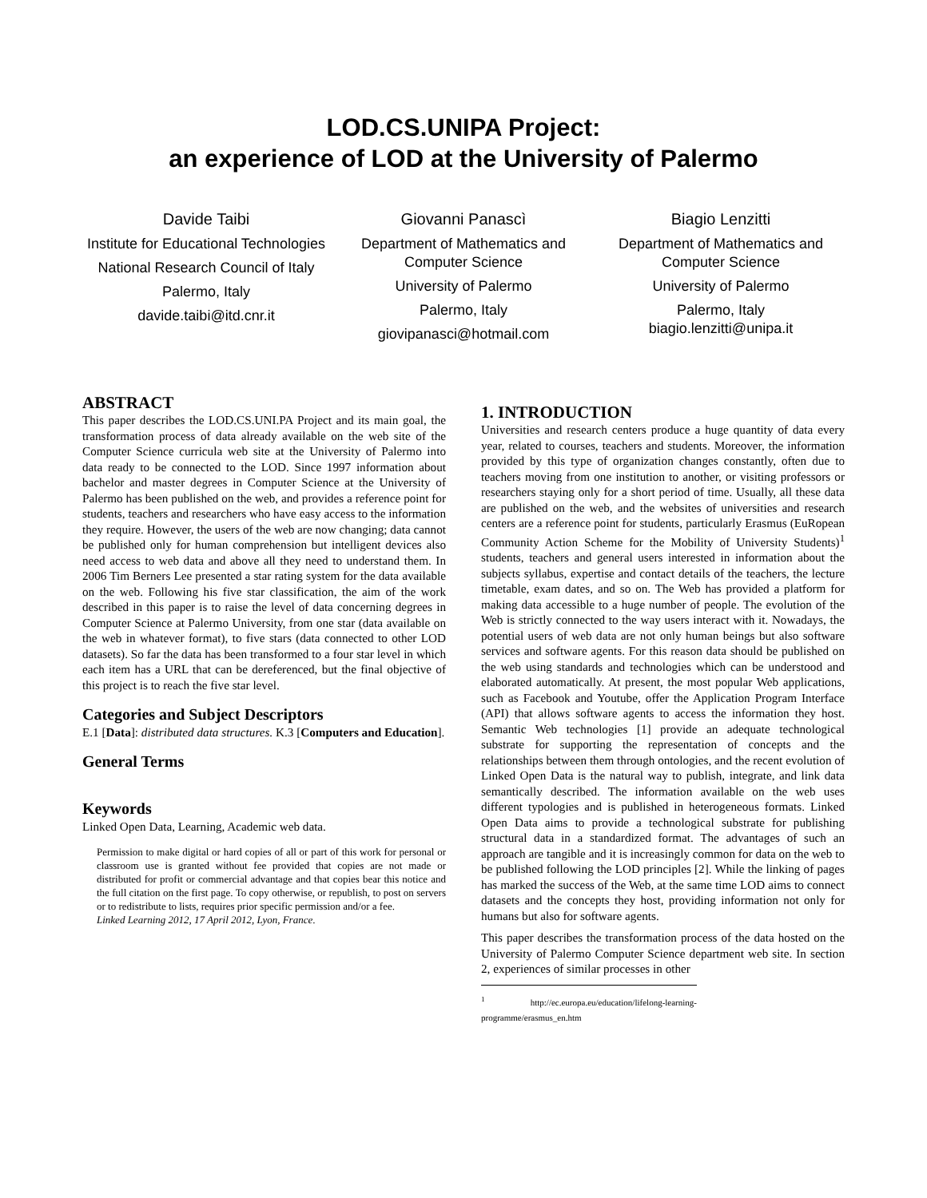LOD.CS.UNIPA Project:
an experience of LOD at the University of Palermo
Davide Taibi
Institute for Educational Technologies
National Research Council of Italy
Palermo, Italy
davide.taibi@itd.cnr.it
Giovanni Panascì
Department of Mathematics and Computer Science
University of Palermo
Palermo, Italy
giovipanasci@hotmail.com
Biagio Lenzitti
Department of Mathematics and Computer Science
University of Palermo
Palermo, Italy
biagio.lenzitti@unipa.it
ABSTRACT
This paper describes the LOD.CS.UNI.PA Project and its main goal, the transformation process of data already available on the web site of the Computer Science curricula web site at the University of Palermo into data ready to be connected to the LOD. Since 1997 information about bachelor and master degrees in Computer Science at the University of Palermo has been published on the web, and provides a reference point for students, teachers and researchers who have easy access to the information they require. However, the users of the web are now changing; data cannot be published only for human comprehension but intelligent devices also need access to web data and above all they need to understand them. In 2006 Tim Berners Lee presented a star rating system for the data available on the web. Following his five star classification, the aim of the work described in this paper is to raise the level of data concerning degrees in Computer Science at Palermo University, from one star (data available on the web in whatever format), to five stars (data connected to other LOD datasets). So far the data has been transformed to a four star level in which each item has a URL that can be dereferenced, but the final objective of this project is to reach the five star level.
Categories and Subject Descriptors
E.1 [Data]: distributed data structures. K.3 [Computers and Education].
General Terms
Keywords
Linked Open Data, Learning, Academic web data.
Permission to make digital or hard copies of all or part of this work for personal or classroom use is granted without fee provided that copies are not made or distributed for profit or commercial advantage and that copies bear this notice and the full citation on the first page. To copy otherwise, or republish, to post on servers or to redistribute to lists, requires prior specific permission and/or a fee.
Linked Learning 2012, 17 April 2012, Lyon, France.
1. INTRODUCTION
Universities and research centers produce a huge quantity of data every year, related to courses, teachers and students. Moreover, the information provided by this type of organization changes constantly, often due to teachers moving from one institution to another, or visiting professors or researchers staying only for a short period of time. Usually, all these data are published on the web, and the websites of universities and research centers are a reference point for students, particularly Erasmus (EuRopean Community Action Scheme for the Mobility of University Students)<sup>1</sup> students, teachers and general users interested in information about the subjects syllabus, expertise and contact details of the teachers, the lecture timetable, exam dates, and so on. The Web has provided a platform for making data accessible to a huge number of people. The evolution of the Web is strictly connected to the way users interact with it. Nowadays, the potential users of web data are not only human beings but also software services and software agents. For this reason data should be published on the web using standards and technologies which can be understood and elaborated automatically. At present, the most popular Web applications, such as Facebook and Youtube, offer the Application Program Interface (API) that allows software agents to access the information they host. Semantic Web technologies [1] provide an adequate technological substrate for supporting the representation of concepts and the relationships between them through ontologies, and the recent evolution of Linked Open Data is the natural way to publish, integrate, and link data semantically described. The information available on the web uses different typologies and is published in heterogeneous formats. Linked Open Data aims to provide a technological substrate for publishing structural data in a standardized format. The advantages of such an approach are tangible and it is increasingly common for data on the web to be published following the LOD principles [2]. While the linking of pages has marked the success of the Web, at the same time LOD aims to connect datasets and the concepts they host, providing information not only for humans but also for software agents.
This paper describes the transformation process of the data hosted on the University of Palermo Computer Science department web site. In section 2, experiences of similar processes in other
<sup>1</sup> http://ec.europa.eu/education/lifelong-learning-programme/erasmus_en.htm